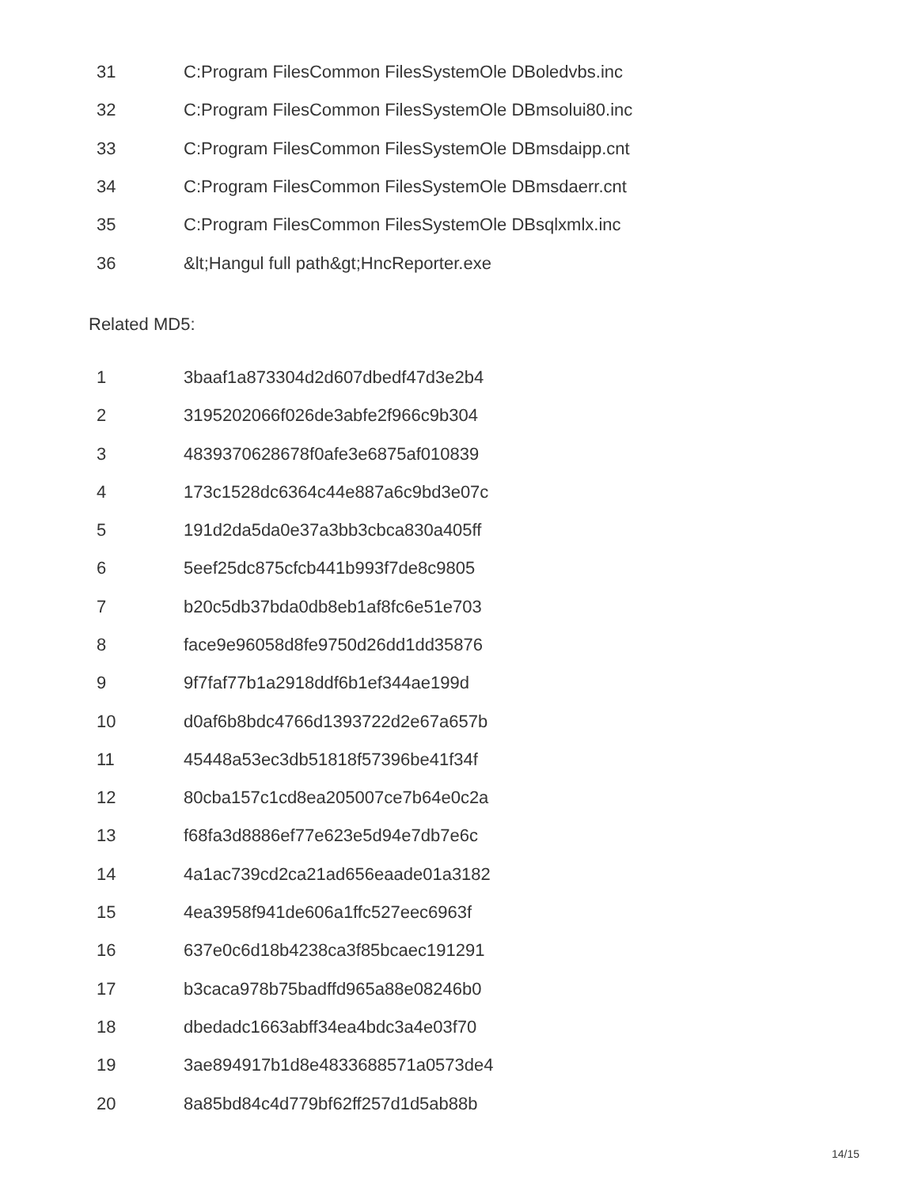| 31 | C:Program FilesCommon FilesSystemOle DBoledvbs.inc |
| 32 | C:Program FilesCommon FilesSystemOle DBmsolui80.inc |
| 33 | C:Program FilesCommon FilesSystemOle DBmsdaipp.cnt |
| 34 | C:Program FilesCommon FilesSystemOle DBmsdaerr.cnt |
| 35 | C:Program FilesCommon FilesSystemOle DBsqlxmlx.inc |
| 36 | &lt;Hangul full path&gt;HncReporter.exe |
Related MD5:
| 1 | 3baaf1a873304d2d607dbedf47d3e2b4 |
| 2 | 3195202066f026de3abfe2f966c9b304 |
| 3 | 4839370628678f0afe3e6875af010839 |
| 4 | 173c1528dc6364c44e887a6c9bd3e07c |
| 5 | 191d2da5da0e37a3bb3cbca830a405ff |
| 6 | 5eef25dc875cfcb441b993f7de8c9805 |
| 7 | b20c5db37bda0db8eb1af8fc6e51e703 |
| 8 | face9e96058d8fe9750d26dd1dd35876 |
| 9 | 9f7faf77b1a2918ddf6b1ef344ae199d |
| 10 | d0af6b8bdc4766d1393722d2e67a657b |
| 11 | 45448a53ec3db51818f57396be41f34f |
| 12 | 80cba157c1cd8ea205007ce7b64e0c2a |
| 13 | f68fa3d8886ef77e623e5d94e7db7e6c |
| 14 | 4a1ac739cd2ca21ad656eaade01a3182 |
| 15 | 4ea3958f941de606a1ffc527eec6963f |
| 16 | 637e0c6d18b4238ca3f85bcaec191291 |
| 17 | b3caca978b75badffd965a88e08246b0 |
| 18 | dbedadc1663abff34ea4bdc3a4e03f70 |
| 19 | 3ae894917b1d8e4833688571a0573de4 |
| 20 | 8a85bd84c4d779bf62ff257d1d5ab88b |
14/15